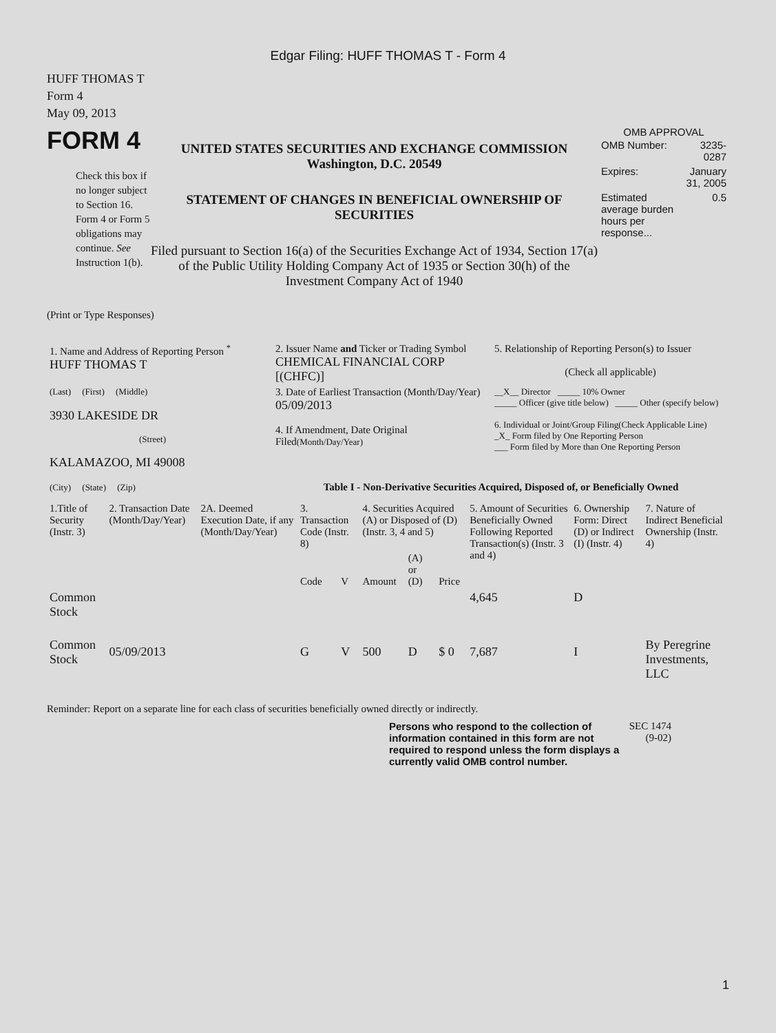Edgar Filing: HUFF THOMAS T - Form 4
HUFF THOMAS T
Form 4
May 09, 2013
FORM 4
Check this box if no longer subject to Section 16. Form 4 or Form 5 obligations may continue. See Instruction 1(b).
UNITED STATES SECURITIES AND EXCHANGE COMMISSION
Washington, D.C. 20549
STATEMENT OF CHANGES IN BENEFICIAL OWNERSHIP OF SECURITIES
Filed pursuant to Section 16(a) of the Securities Exchange Act of 1934, Section 17(a) of the Public Utility Holding Company Act of 1935 or Section 30(h) of the Investment Company Act of 1940
OMB APPROVAL
| OMB Number: | 3235-0287 |
| Expires: | January 31, 2005 |
| Estimated average burden hours per response... | 0.5 |
(Print or Type Responses)
| 1. Name and Address of Reporting Person <sup>*</sup> HUFF THOMAS T | 2. Issuer Name and Ticker or Trading Symbol CHEMICAL FINANCIAL CORP [(CHFC)] | 5. Relationship of Reporting Person(s) to Issuer (Check all applicable) |
| (Last) (First) (Middle) 3930 LAKESIDE DR (Street) | 3. Date of Earliest Transaction (Month/Day/Year) 05/09/2013 4. If Amendment, Date Original Filed (Month/Day/Year) | __X__ Director _____ 10% Owner _____ Officer (give title below) _____ Other (specify below) 6. Individual or Joint/Group Filing(Check Applicable Line) _X_ Form filed by One Reporting Person ___ Form filed by More than One Reporting Person |
| KALAMAZOO, MI 49008 (City) (State) (Zip) | Table I - Non-Derivative Securities Acquired, Disposed of, or Beneficially Owned | |
| 1.Title of Security (Instr. 3) | 2. Transaction Date (Month/Day/Year) | 2A. Deemed Execution Date, if any (Month/Day/Year) | 3. Transaction Code (Instr. 8) | | 4. Securities Acquired (A) or Disposed of (D) (Instr. 3, 4 and 5) | | | 5. Amount of Securities Beneficially Owned Following Reported Transaction(s) (Instr. 3 and 4) | 6. Ownership Form: Direct (D) or Indirect (I) (Instr. 4) | 7. Nature of Indirect Beneficial Ownership (Instr. 4) |
| --- | --- | --- | --- | --- | --- | --- | --- | --- | --- | --- |
| | | | Code | V | Amount | (A) or (D) | Price | | | |
| Common Stock | | | | | | | | 4,645 | D | |
| Common Stock | 05/09/2013 | | G | V | 500 | D | $ 0 | 7,687 | I | By Peregrine Investments, LLC |
Reminder: Report on a separate line for each class of securities beneficially owned directly or indirectly.
Persons who respond to the collection of information contained in this form are not required to respond unless the form displays a currently valid OMB control number.
SEC 1474 (9-02)
1